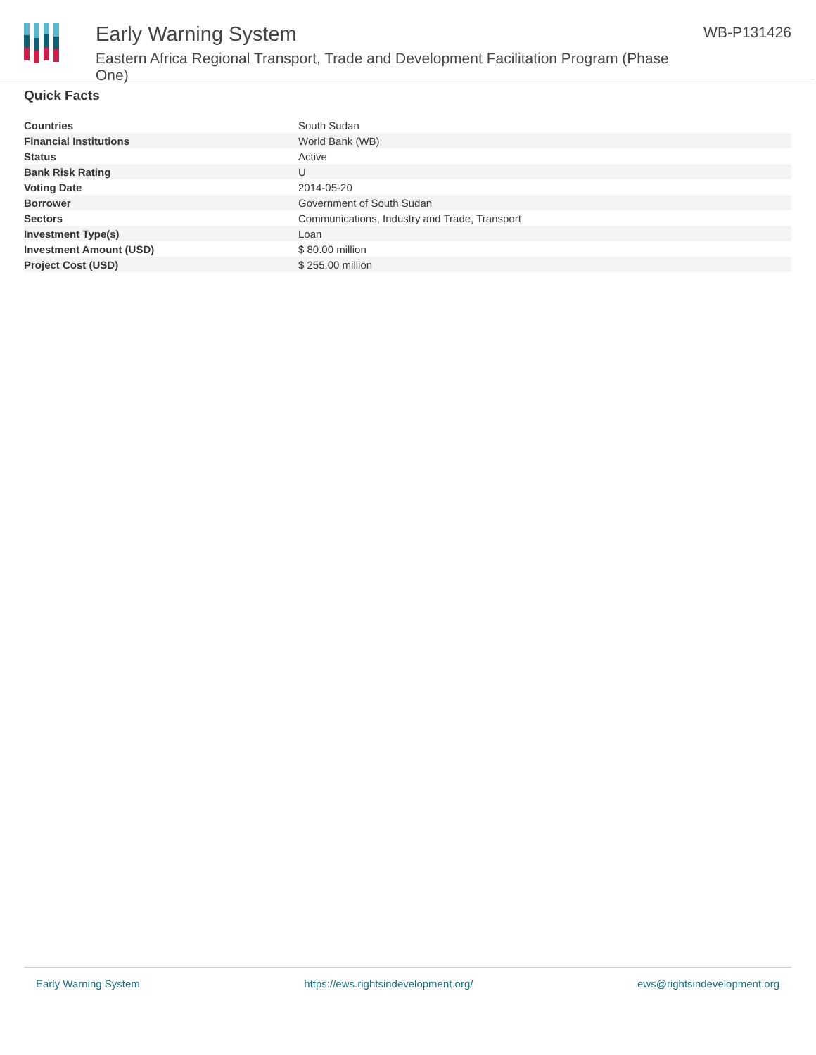Early Warning System
Eastern Africa Regional Transport, Trade and Development Facilitation Program (Phase One)
WB-P131426
Quick Facts
| Countries | South Sudan |
| Financial Institutions | World Bank (WB) |
| Status | Active |
| Bank Risk Rating | U |
| Voting Date | 2014-05-20 |
| Borrower | Government of South Sudan |
| Sectors | Communications, Industry and Trade, Transport |
| Investment Type(s) | Loan |
| Investment Amount (USD) | $ 80.00 million |
| Project Cost (USD) | $ 255.00 million |
Early Warning System https://ews.rightsindevelopment.org/ ews@rightsindevelopment.org